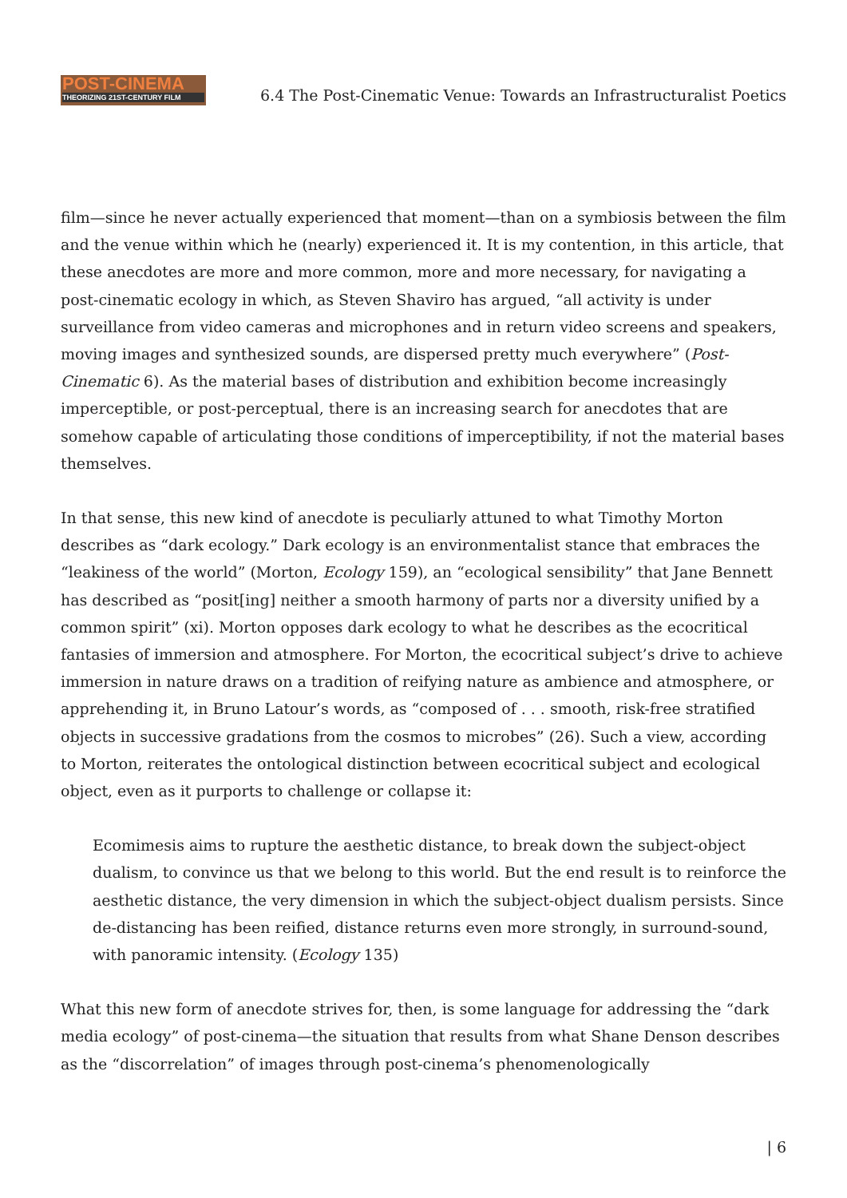POST-CINEMA
THEORIZING 21ST-CENTURY FILM
6.4 The Post-Cinematic Venue: Towards an Infrastructuralist Poetics
film—since he never actually experienced that moment—than on a symbiosis between the film and the venue within which he (nearly) experienced it. It is my contention, in this article, that these anecdotes are more and more common, more and more necessary, for navigating a post-cinematic ecology in which, as Steven Shaviro has argued, “all activity is under surveillance from video cameras and microphones and in return video screens and speakers, moving images and synthesized sounds, are dispersed pretty much everywhere” (Post-Cinematic 6). As the material bases of distribution and exhibition become increasingly imperceptible, or post-perceptual, there is an increasing search for anecdotes that are somehow capable of articulating those conditions of imperceptibility, if not the material bases themselves.
In that sense, this new kind of anecdote is peculiarly attuned to what Timothy Morton describes as “dark ecology.” Dark ecology is an environmentalist stance that embraces the “leakiness of the world” (Morton, Ecology 159), an “ecological sensibility” that Jane Bennett has described as “posit[ing] neither a smooth harmony of parts nor a diversity unified by a common spirit” (xi). Morton opposes dark ecology to what he describes as the ecocritical fantasies of immersion and atmosphere. For Morton, the ecocritical subject’s drive to achieve immersion in nature draws on a tradition of reifying nature as ambience and atmosphere, or apprehending it, in Bruno Latour’s words, as “composed of . . . smooth, risk-free stratified objects in successive gradations from the cosmos to microbes” (26). Such a view, according to Morton, reiterates the ontological distinction between ecocritical subject and ecological object, even as it purports to challenge or collapse it:
Ecomimesis aims to rupture the aesthetic distance, to break down the subject-object dualism, to convince us that we belong to this world. But the end result is to reinforce the aesthetic distance, the very dimension in which the subject-object dualism persists. Since de-distancing has been reified, distance returns even more strongly, in surround-sound, with panoramic intensity. (Ecology 135)
What this new form of anecdote strives for, then, is some language for addressing the “dark media ecology” of post-cinema—the situation that results from what Shane Denson describes as the “discorrelation” of images through post-cinema’s phenomenologically
| 6